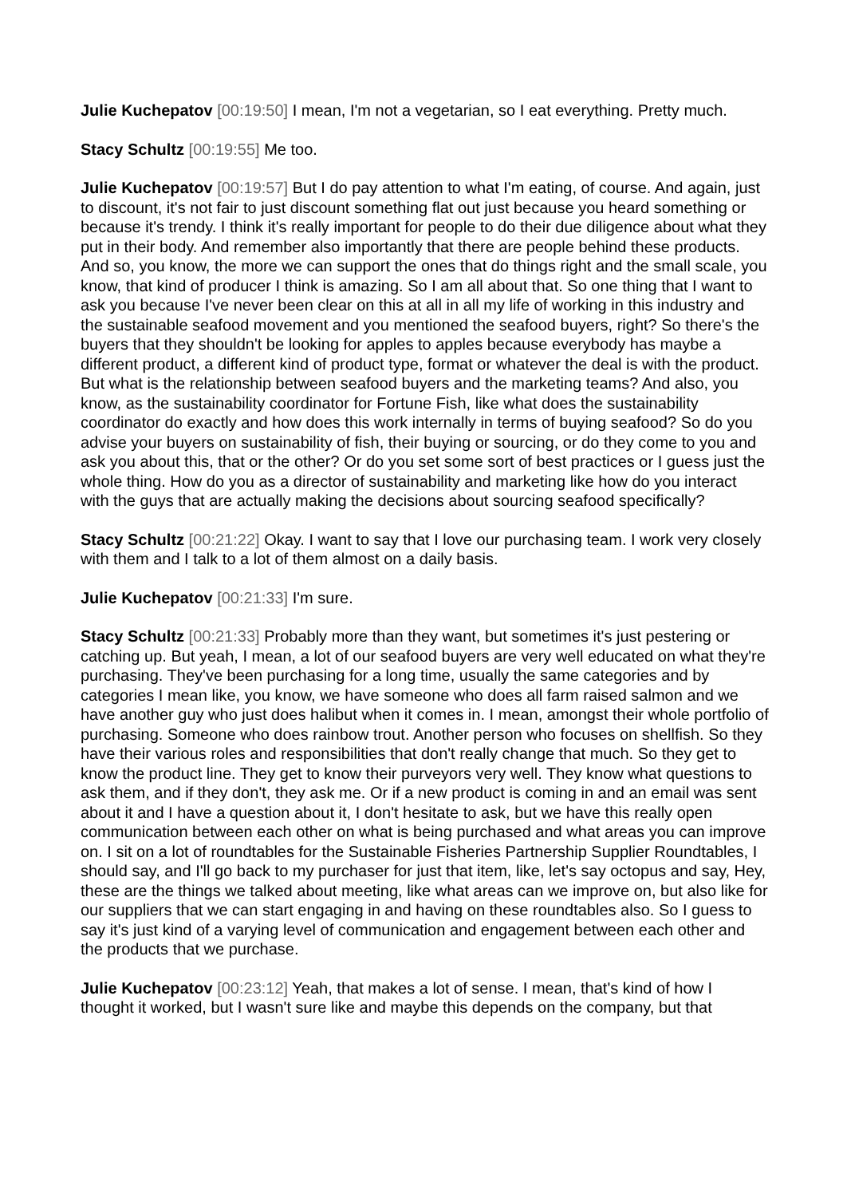Julie Kuchepatov [00:19:50] I mean, I'm not a vegetarian, so I eat everything. Pretty much.
Stacy Schultz [00:19:55] Me too.
Julie Kuchepatov [00:19:57] But I do pay attention to what I'm eating, of course. And again, just to discount, it's not fair to just discount something flat out just because you heard something or because it's trendy. I think it's really important for people to do their due diligence about what they put in their body. And remember also importantly that there are people behind these products. And so, you know, the more we can support the ones that do things right and the small scale, you know, that kind of producer I think is amazing. So I am all about that. So one thing that I want to ask you because I've never been clear on this at all in all my life of working in this industry and the sustainable seafood movement and you mentioned the seafood buyers, right? So there's the buyers that they shouldn't be looking for apples to apples because everybody has maybe a different product, a different kind of product type, format or whatever the deal is with the product. But what is the relationship between seafood buyers and the marketing teams? And also, you know, as the sustainability coordinator for Fortune Fish, like what does the sustainability coordinator do exactly and how does this work internally in terms of buying seafood? So do you advise your buyers on sustainability of fish, their buying or sourcing, or do they come to you and ask you about this, that or the other? Or do you set some sort of best practices or I guess just the whole thing. How do you as a director of sustainability and marketing like how do you interact with the guys that are actually making the decisions about sourcing seafood specifically?
Stacy Schultz [00:21:22] Okay. I want to say that I love our purchasing team. I work very closely with them and I talk to a lot of them almost on a daily basis.
Julie Kuchepatov [00:21:33] I'm sure.
Stacy Schultz [00:21:33] Probably more than they want, but sometimes it's just pestering or catching up. But yeah, I mean, a lot of our seafood buyers are very well educated on what they're purchasing. They've been purchasing for a long time, usually the same categories and by categories I mean like, you know, we have someone who does all farm raised salmon and we have another guy who just does halibut when it comes in. I mean, amongst their whole portfolio of purchasing. Someone who does rainbow trout. Another person who focuses on shellfish. So they have their various roles and responsibilities that don't really change that much. So they get to know the product line. They get to know their purveyors very well. They know what questions to ask them, and if they don't, they ask me. Or if a new product is coming in and an email was sent about it and I have a question about it, I don't hesitate to ask, but we have this really open communication between each other on what is being purchased and what areas you can improve on. I sit on a lot of roundtables for the Sustainable Fisheries Partnership Supplier Roundtables, I should say, and I'll go back to my purchaser for just that item, like, let's say octopus and say, Hey, these are the things we talked about meeting, like what areas can we improve on, but also like for our suppliers that we can start engaging in and having on these roundtables also. So I guess to say it's just kind of a varying level of communication and engagement between each other and the products that we purchase.
Julie Kuchepatov [00:23:12] Yeah, that makes a lot of sense. I mean, that's kind of how I thought it worked, but I wasn't sure like and maybe this depends on the company, but that